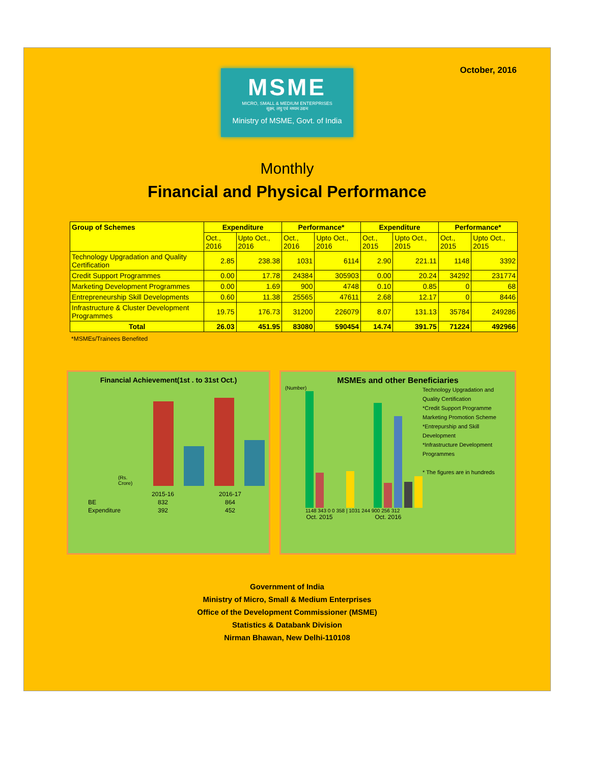October, 2016
MSME
MICRO, SMALL & MEDIUM ENTERPRISES
सूक्ष्म, लघु एवं मध्यम उद्यम
Ministry of MSME, Govt. of India
Monthly
Financial and Physical Performance
| Group of Schemes | Expenditure | | Performance* | | Expenditure | | Performance* | |
| --- | --- | --- | --- | --- | --- | --- | --- | --- |
| | Oct., 2016 | Upto Oct., 2016 | Oct., 2016 | Upto Oct., 2016 | Oct., 2015 | Upto Oct., 2015 | Oct., 2015 | Upto Oct., 2015 |
| Technology Upgradation and Quality Certification | 2.85 | 238.38 | 1031 | 6114 | 2.90 | 221.11 | 1148 | 3392 |
| Credit Support Programmes | 0.00 | 17.78 | 24384 | 305903 | 0.00 | 20.24 | 34292 | 231774 |
| Marketing Development Programmes | 0.00 | 1.69 | 900 | 4748 | 0.10 | 0.85 | 0 | 68 |
| Entrepreneurship Skill Developments | 0.60 | 11.38 | 25565 | 47611 | 2.68 | 12.17 | 0 | 8446 |
| Infrastructure & Cluster Development Programmes | 19.75 | 176.73 | 31200 | 226079 | 8.07 | 131.13 | 35784 | 249286 |
| Total | 26.03 | 451.95 | 83080 | 590454 | 14.74 | 391.75 | 71224 | 492966 |
*MSMEs/Trainees Benefited
Financial Achievement(1st . to 31st Oct.)
(Rs. Crore)
| | 2015-16 | 2016-17 |
| BE | 832 | 864 |
| Expenditure | 392 | 452 |
MSMEs and other Beneficiaries
(Number)
1148 343 0 0 358 | 1031 244 900 256 312
Oct. 2015 Oct. 2016
Technology Upgradation and Quality Certification
*Credit Support Programme
Marketing Promotion Scheme
*Entrepurship and Skill Development
*Infrastructure Development Programmes
* The figures are in hundreds
Government of India
Ministry of Micro, Small & Medium Enterprises
Office of the Development Commissioner (MSME)
Statistics & Databank Division
Nirman Bhawan, New Delhi-110108